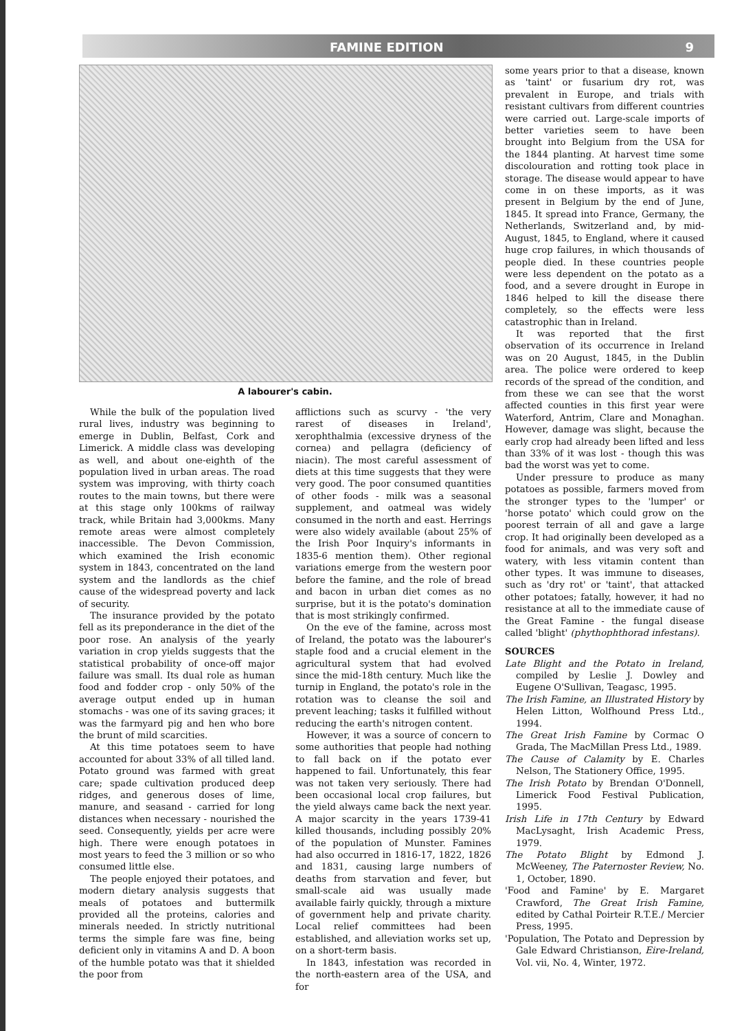FAMINE EDITION 9
A labourer's cabin.
While the bulk of the population lived rural lives, industry was beginning to emerge in Dublin, Belfast, Cork and Limerick. A middle class was developing as well, and about one-eighth of the population lived in urban areas. The road system was improving, with thirty coach routes to the main towns, but there were at this stage only 100kms of railway track, while Britain had 3,000kms. Many remote areas were almost completely inaccessible. The Devon Commission, which examined the Irish economic system in 1843, concentrated on the land system and the landlords as the chief cause of the widespread poverty and lack of security.
The insurance provided by the potato fell as its preponderance in the diet of the poor rose. An analysis of the yearly variation in crop yields suggests that the statistical probability of once-off major failure was small. Its dual role as human food and fodder crop - only 50% of the average output ended up in human stomachs - was one of its saving graces; it was the farmyard pig and hen who bore the brunt of mild scarcities.
At this time potatoes seem to have accounted for about 33% of all tilled land. Potato ground was farmed with great care; spade cultivation produced deep ridges, and generous doses of lime, manure, and seasand - carried for long distances when necessary - nourished the seed. Consequently, yields per acre were high. There were enough potatoes in most years to feed the 3 million or so who consumed little else.
The people enjoyed their potatoes, and modern dietary analysis suggests that meals of potatoes and buttermilk provided all the proteins, calories and minerals needed. In strictly nutritional terms the simple fare was fine, being deficient only in vitamins A and D. A boon of the humble potato was that it shielded the poor from
afflictions such as scurvy - 'the very rarest of diseases in Ireland', xerophthalmia (excessive dryness of the cornea) and pellagra (deficiency of niacin). The most careful assessment of diets at this time suggests that they were very good. The poor consumed quantities of other foods - milk was a seasonal supplement, and oatmeal was widely consumed in the north and east. Herrings were also widely available (about 25% of the Irish Poor Inquiry's informants in 1835-6 mention them). Other regional variations emerge from the western poor before the famine, and the role of bread and bacon in urban diet comes as no surprise, but it is the potato's domination that is most strikingly confirmed.
On the eve of the famine, across most of Ireland, the potato was the labourer's staple food and a crucial element in the agricultural system that had evolved since the mid-18th century. Much like the turnip in England, the potato's role in the rotation was to cleanse the soil and prevent leaching; tasks it fulfilled without reducing the earth's nitrogen content.
However, it was a source of concern to some authorities that people had nothing to fall back on if the potato ever happened to fail. Unfortunately, this fear was not taken very seriously. There had been occasional local crop failures, but the yield always came back the next year. A major scarcity in the years 1739-41 killed thousands, including possibly 20% of the population of Munster. Famines had also occurred in 1816-17, 1822, 1826 and 1831, causing large numbers of deaths from starvation and fever, but small-scale aid was usually made available fairly quickly, through a mixture of government help and private charity. Local relief committees had been established, and alleviation works set up, on a short-term basis.
In 1843, infestation was recorded in the north-eastern area of the USA, and for
some years prior to that a disease, known as 'taint' or fusarium dry rot, was prevalent in Europe, and trials with resistant cultivars from different countries were carried out. Large-scale imports of better varieties seem to have been brought into Belgium from the USA for the 1844 planting. At harvest time some discolouration and rotting took place in storage. The disease would appear to have come in on these imports, as it was present in Belgium by the end of June, 1845. It spread into France, Germany, the Netherlands, Switzerland and, by mid-August, 1845, to England, where it caused huge crop failures, in which thousands of people died. In these countries people were less dependent on the potato as a food, and a severe drought in Europe in 1846 helped to kill the disease there completely, so the effects were less catastrophic than in Ireland.
It was reported that the first observation of its occurrence in Ireland was on 20 August, 1845, in the Dublin area. The police were ordered to keep records of the spread of the condition, and from these we can see that the worst affected counties in this first year were Waterford, Antrim, Clare and Monaghan. However, damage was slight, because the early crop had already been lifted and less than 33% of it was lost - though this was bad the worst was yet to come.
Under pressure to produce as many potatoes as possible, farmers moved from the stronger types to the 'lumper' or 'horse potato' which could grow on the poorest terrain of all and gave a large crop. It had originally been developed as a food for animals, and was very soft and watery, with less vitamin content than other types. It was immune to diseases, such as 'dry rot' or 'taint', that attacked other potatoes; fatally, however, it had no resistance at all to the immediate cause of the Great Famine - the fungal disease called 'blight' (phythophthorad infestans).
SOURCES
Late Blight and the Potato in Ireland, compiled by Leslie J. Dowley and Eugene O'Sullivan, Teagasc, 1995.
The Irish Famine, an Illustrated History by Helen Litton, Wolfhound Press Ltd., 1994.
The Great Irish Famine by Cormac O Grada, The MacMillan Press Ltd., 1989.
The Cause of Calamity by E. Charles Nelson, The Stationery Office, 1995.
The Irish Potato by Brendan O'Donnell, Limerick Food Festival Publication, 1995.
Irish Life in 17th Century by Edward MacLysaght, Irish Academic Press, 1979.
The Potato Blight by Edmond J. McWeeney, The Paternoster Review, No. 1, October, 1890.
'Food and Famine' by E. Margaret Crawford, The Great Irish Famine, edited by Cathal Poirteir R.T.E./ Mercier Press, 1995.
'Population, The Potato and Depression by Gale Edward Christianson, Eire-Ireland, Vol. vii, No. 4, Winter, 1972.